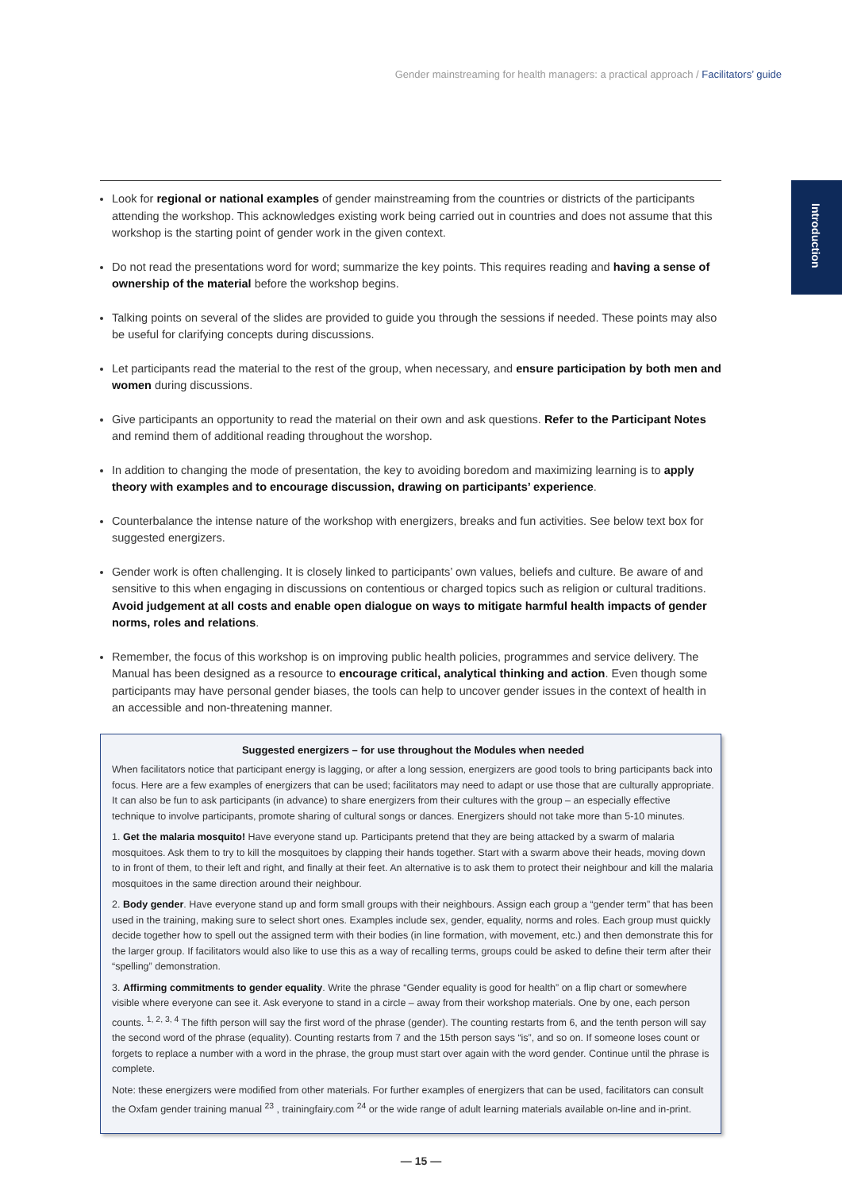Gender mainstreaming for health managers: a practical approach / Facilitators’ guide
Introduction
Look for regional or national examples of gender mainstreaming from the countries or districts of the participants attending the workshop. This acknowledges existing work being carried out in countries and does not assume that this workshop is the starting point of gender work in the given context.
Do not read the presentations word for word; summarize the key points. This requires reading and having a sense of ownership of the material before the workshop begins.
Talking points on several of the slides are provided to guide you through the sessions if needed. These points may also be useful for clarifying concepts during discussions.
Let participants read the material to the rest of the group, when necessary, and ensure participation by both men and women during discussions.
Give participants an opportunity to read the material on their own and ask questions. Refer to the Participant Notes and remind them of additional reading throughout the worshop.
In addition to changing the mode of presentation, the key to avoiding boredom and maximizing learning is to apply theory with examples and to encourage discussion, drawing on participants’ experience.
Counterbalance the intense nature of the workshop with energizers, breaks and fun activities. See below text box for suggested energizers.
Gender work is often challenging. It is closely linked to participants’ own values, beliefs and culture. Be aware of and sensitive to this when engaging in discussions on contentious or charged topics such as religion or cultural traditions. Avoid judgement at all costs and enable open dialogue on ways to mitigate harmful health impacts of gender norms, roles and relations.
Remember, the focus of this workshop is on improving public health policies, programmes and service delivery. The Manual has been designed as a resource to encourage critical, analytical thinking and action. Even though some participants may have personal gender biases, the tools can help to uncover gender issues in the context of health in an accessible and non-threatening manner.
Suggested energizers – for use throughout the Modules when needed
When facilitators notice that participant energy is lagging, or after a long session, energizers are good tools to bring participants back into focus. Here are a few examples of energizers that can be used; facilitators may need to adapt or use those that are culturally appropriate. It can also be fun to ask participants (in advance) to share energizers from their cultures with the group – an especially effective technique to involve participants, promote sharing of cultural songs or dances. Energizers should not take more than 5-10 minutes.
1. Get the malaria mosquito! Have everyone stand up. Participants pretend that they are being attacked by a swarm of malaria mosquitoes. Ask them to try to kill the mosquitoes by clapping their hands together. Start with a swarm above their heads, moving down to in front of them, to their left and right, and finally at their feet. An alternative is to ask them to protect their neighbour and kill the malaria mosquitoes in the same direction around their neighbour.
2. Body gender. Have everyone stand up and form small groups with their neighbours. Assign each group a “gender term” that has been used in the training, making sure to select short ones. Examples include sex, gender, equality, norms and roles. Each group must quickly decide together how to spell out the assigned term with their bodies (in line formation, with movement, etc.) and then demonstrate this for the larger group. If facilitators would also like to use this as a way of recalling terms, groups could be asked to define their term after their “spelling” demonstration.
3. Affirming commitments to gender equality. Write the phrase “Gender equality is good for health” on a flip chart or somewhere visible where everyone can see it. Ask everyone to stand in a circle – away from their workshop materials. One by one, each person counts. <sup>1, 2, 3, 4</sup> The fifth person will say the first word of the phrase (gender). The counting restarts from 6, and the tenth person will say the second word of the phrase (equality). Counting restarts from 7 and the 15th person says “is”, and so on. If someone loses count or forgets to replace a number with a word in the phrase, the group must start over again with the word gender. Continue until the phrase is complete.
Note: these energizers were modified from other materials. For further examples of energizers that can be used, facilitators can consult the Oxfam gender training manual <sup>23</sup> , trainingfairy.com <sup>24</sup> or the wide range of adult learning materials available on-line and in-print.
— 15 —